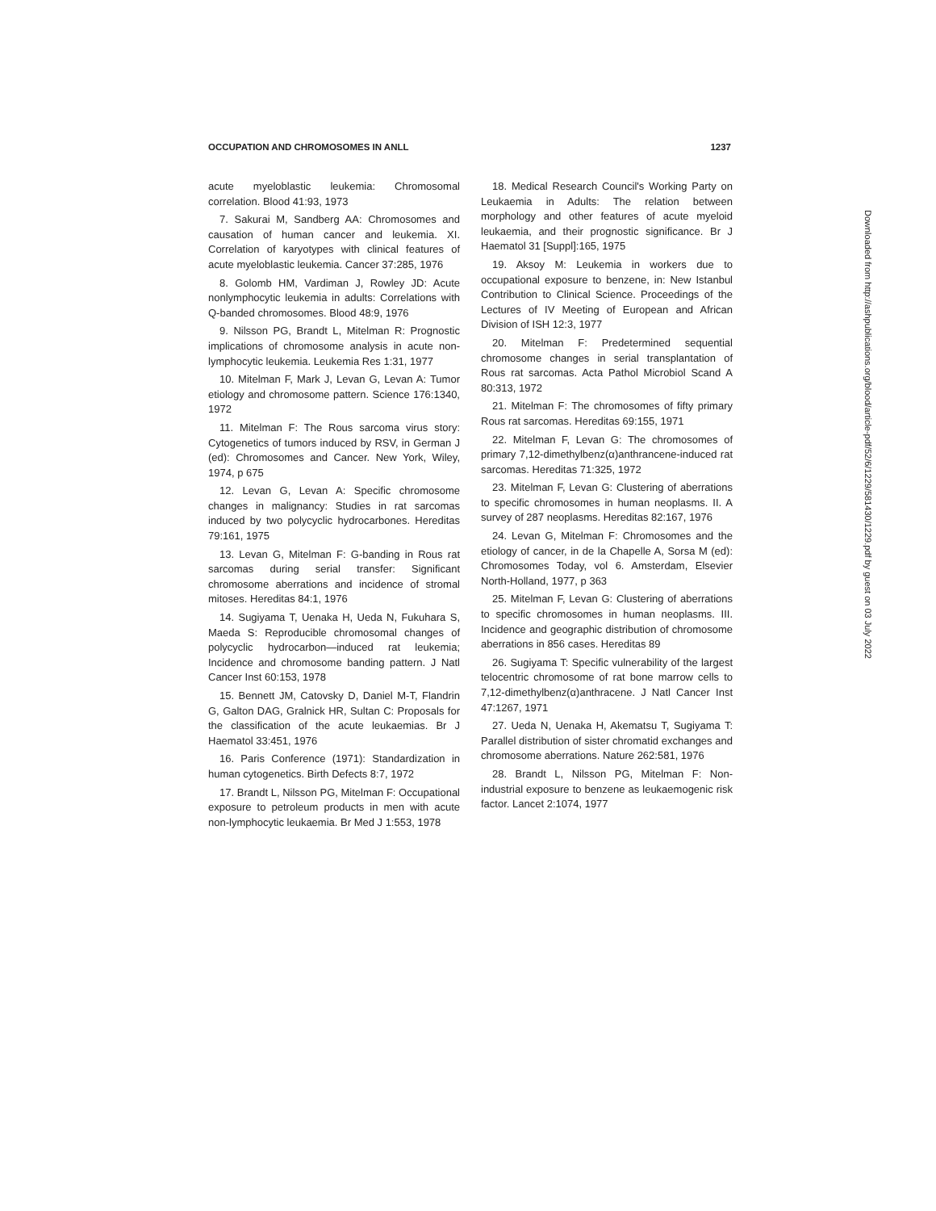OCCUPATION AND CHROMOSOMES IN ANLL 1237
acute myeloblastic leukemia: Chromosomal correlation. Blood 41:93, 1973
7. Sakurai M, Sandberg AA: Chromosomes and causation of human cancer and leukemia. XI. Correlation of karyotypes with clinical features of acute myeloblastic leukemia. Cancer 37:285, 1976
8. Golomb HM, Vardiman J, Rowley JD: Acute nonlymphocytic leukemia in adults: Correlations with Q-banded chromosomes. Blood 48:9, 1976
9. Nilsson PG, Brandt L, Mitelman R: Prognostic implications of chromosome analysis in acute non-lymphocytic leukemia. Leukemia Res 1:31, 1977
10. Mitelman F, Mark J, Levan G, Levan A: Tumor etiology and chromosome pattern. Science 176:1340, 1972
11. Mitelman F: The Rous sarcoma virus story: Cytogenetics of tumors induced by RSV, in German J (ed): Chromosomes and Cancer. New York, Wiley, 1974, p 675
12. Levan G, Levan A: Specific chromosome changes in malignancy: Studies in rat sarcomas induced by two polycyclic hydrocarbones. Hereditas 79:161, 1975
13. Levan G, Mitelman F: G-banding in Rous rat sarcomas during serial transfer: Significant chromosome aberrations and incidence of stromal mitoses. Hereditas 84:1, 1976
14. Sugiyama T, Uenaka H, Ueda N, Fukuhara S, Maeda S: Reproducible chromosomal changes of polycyclic hydrocarbon—induced rat leukemia; Incidence and chromosome banding pattern. J Natl Cancer Inst 60:153, 1978
15. Bennett JM, Catovsky D, Daniel M-T, Flandrin G, Galton DAG, Gralnick HR, Sultan C: Proposals for the classification of the acute leukaemias. Br J Haematol 33:451, 1976
16. Paris Conference (1971): Standardization in human cytogenetics. Birth Defects 8:7, 1972
17. Brandt L, Nilsson PG, Mitelman F: Occupational exposure to petroleum products in men with acute non-lymphocytic leukaemia. Br Med J 1:553, 1978
18. Medical Research Council's Working Party on Leukaemia in Adults: The relation between morphology and other features of acute myeloid leukaemia, and their prognostic significance. Br J Haematol 31 [Suppl]:165, 1975
19. Aksoy M: Leukemia in workers due to occupational exposure to benzene, in: New Istanbul Contribution to Clinical Science. Proceedings of the Lectures of IV Meeting of European and African Division of ISH 12:3, 1977
20. Mitelman F: Predetermined sequential chromosome changes in serial transplantation of Rous rat sarcomas. Acta Pathol Microbiol Scand A 80:313, 1972
21. Mitelman F: The chromosomes of fifty primary Rous rat sarcomas. Hereditas 69:155, 1971
22. Mitelman F, Levan G: The chromosomes of primary 7,12-dimethylbenz(α)anthrancene-induced rat sarcomas. Hereditas 71:325, 1972
23. Mitelman F, Levan G: Clustering of aberrations to specific chromosomes in human neoplasms. II. A survey of 287 neoplasms. Hereditas 82:167, 1976
24. Levan G, Mitelman F: Chromosomes and the etiology of cancer, in de la Chapelle A, Sorsa M (ed): Chromosomes Today, vol 6. Amsterdam, Elsevier North-Holland, 1977, p 363
25. Mitelman F, Levan G: Clustering of aberrations to specific chromosomes in human neoplasms. III. Incidence and geographic distribution of chromosome aberrations in 856 cases. Hereditas 89
26. Sugiyama T: Specific vulnerability of the largest telocentric chromosome of rat bone marrow cells to 7,12-dimethylbenz(α)anthracene. J Natl Cancer Inst 47:1267, 1971
27. Ueda N, Uenaka H, Akematsu T, Sugiyama T: Parallel distribution of sister chromatid exchanges and chromosome aberrations. Nature 262:581, 1976
28. Brandt L, Nilsson PG, Mitelman F: Non-industrial exposure to benzene as leukaemogenic risk factor. Lancet 2:1074, 1977
Downloaded from http://ashpublications.org/blood/article-pdf/52/6/1229/581430/1229.pdf by guest on 03 July 2022